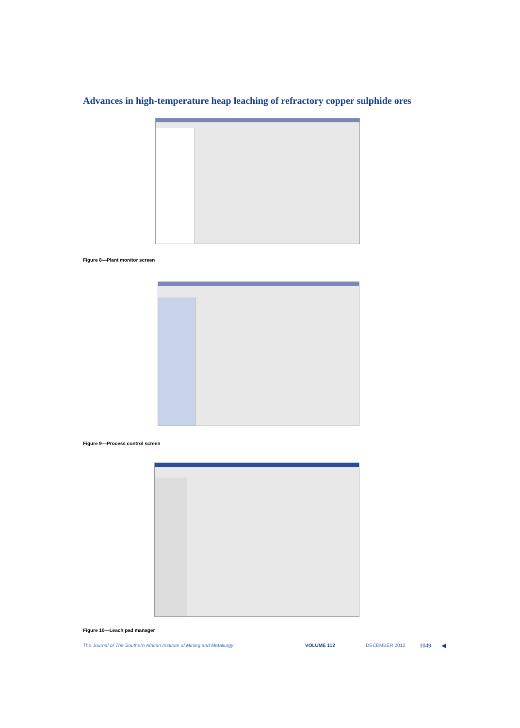Advances in high-temperature heap leaching of refractory copper sulphide ores
Figure 8—Plant monitor screen
Figure 9—Process control screen
Figure 10—Leach pad manager
The Journal of The Southern African Institute of Mining and Metallurgy
VOLUME 112 DECEMBER 2012 1049 ◀